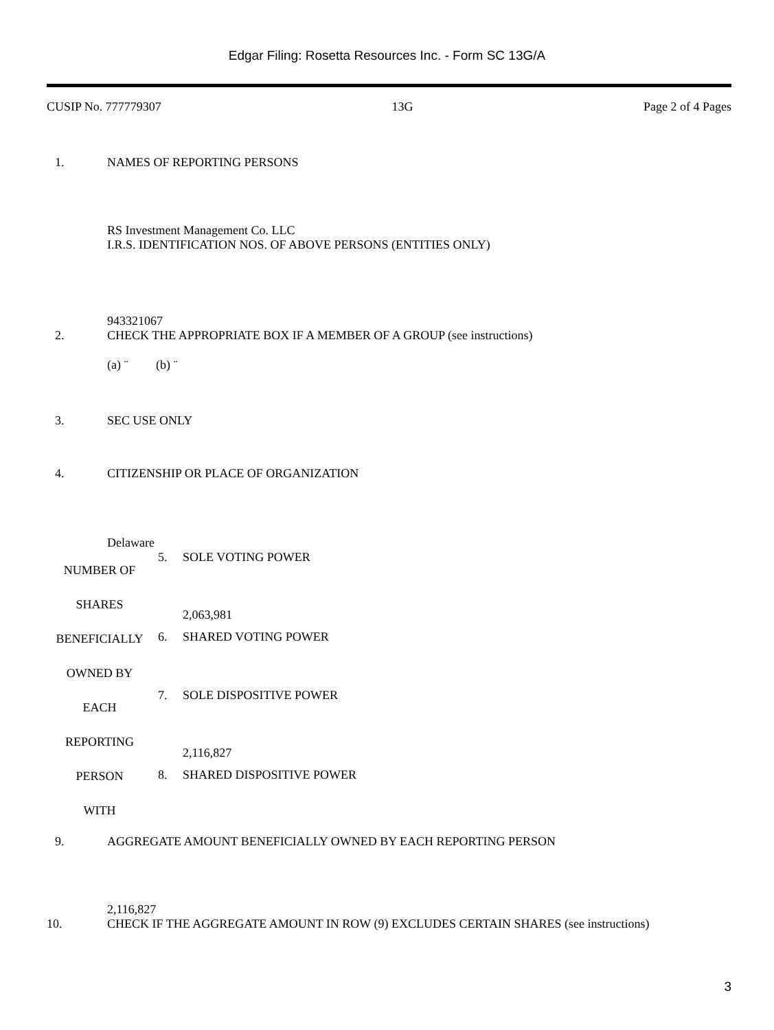Edgar Filing: Rosetta Resources Inc. - Form SC 13G/A
CUSIP No. 777779307 13G Page 2 of 4 Pages
1. NAMES OF REPORTING PERSONS
RS Investment Management Co. LLC
I.R.S. IDENTIFICATION NOS. OF ABOVE PERSONS (ENTITIES ONLY)
943321067
2. CHECK THE APPROPRIATE BOX IF A MEMBER OF A GROUP (see instructions)
(a) ¨ (b) ¨
3. SEC USE ONLY
4. CITIZENSHIP OR PLACE OF ORGANIZATION
Delaware
| NUMBER OF SHARES BENEFICIALLY OWNED BY EACH REPORTING PERSON WITH | 5. | SOLE VOTING POWER 2,063,981 |
| | 6. | SHARED VOTING POWER |
| | 7. | SOLE DISPOSITIVE POWER 2,116,827 |
| | 8. | SHARED DISPOSITIVE POWER |
9. AGGREGATE AMOUNT BENEFICIALLY OWNED BY EACH REPORTING PERSON
2,116,827
10. CHECK IF THE AGGREGATE AMOUNT IN ROW (9) EXCLUDES CERTAIN SHARES (see instructions)
3